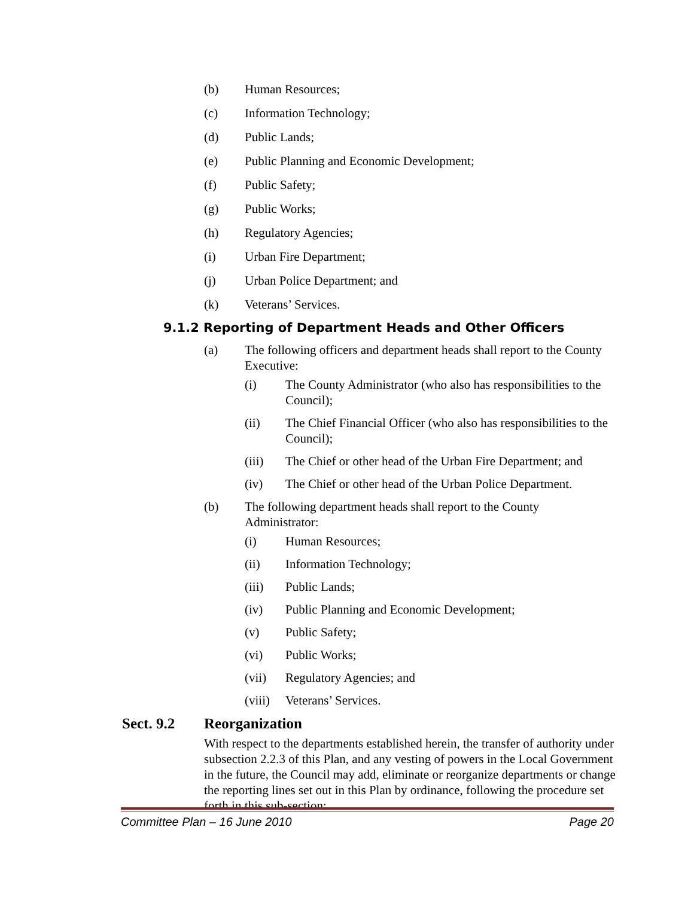(b) Human Resources;
(c) Information Technology;
(d) Public Lands;
(e) Public Planning and Economic Development;
(f) Public Safety;
(g) Public Works;
(h) Regulatory Agencies;
(i) Urban Fire Department;
(j) Urban Police Department; and
(k) Veterans’ Services.
9.1.2 Reporting of Department Heads and Other Officers
(a) The following officers and department heads shall report to the County Executive:
(i) The County Administrator (who also has responsibilities to the Council);
(ii) The Chief Financial Officer (who also has responsibilities to the Council);
(iii) The Chief or other head of the Urban Fire Department; and
(iv) The Chief or other head of the Urban Police Department.
(b) The following department heads shall report to the County Administrator:
(i) Human Resources;
(ii) Information Technology;
(iii) Public Lands;
(iv) Public Planning and Economic Development;
(v) Public Safety;
(vi) Public Works;
(vii) Regulatory Agencies; and
(viii) Veterans’ Services.
Sect. 9.2 Reorganization
With respect to the departments established herein, the transfer of authority under subsection 2.2.3 of this Plan, and any vesting of powers in the Local Government in the future, the Council may add, eliminate or reorganize departments or change the reporting lines set out in this Plan by ordinance, following the procedure set forth in this sub-section:
Committee Plan – 16 June 2010 Page 20